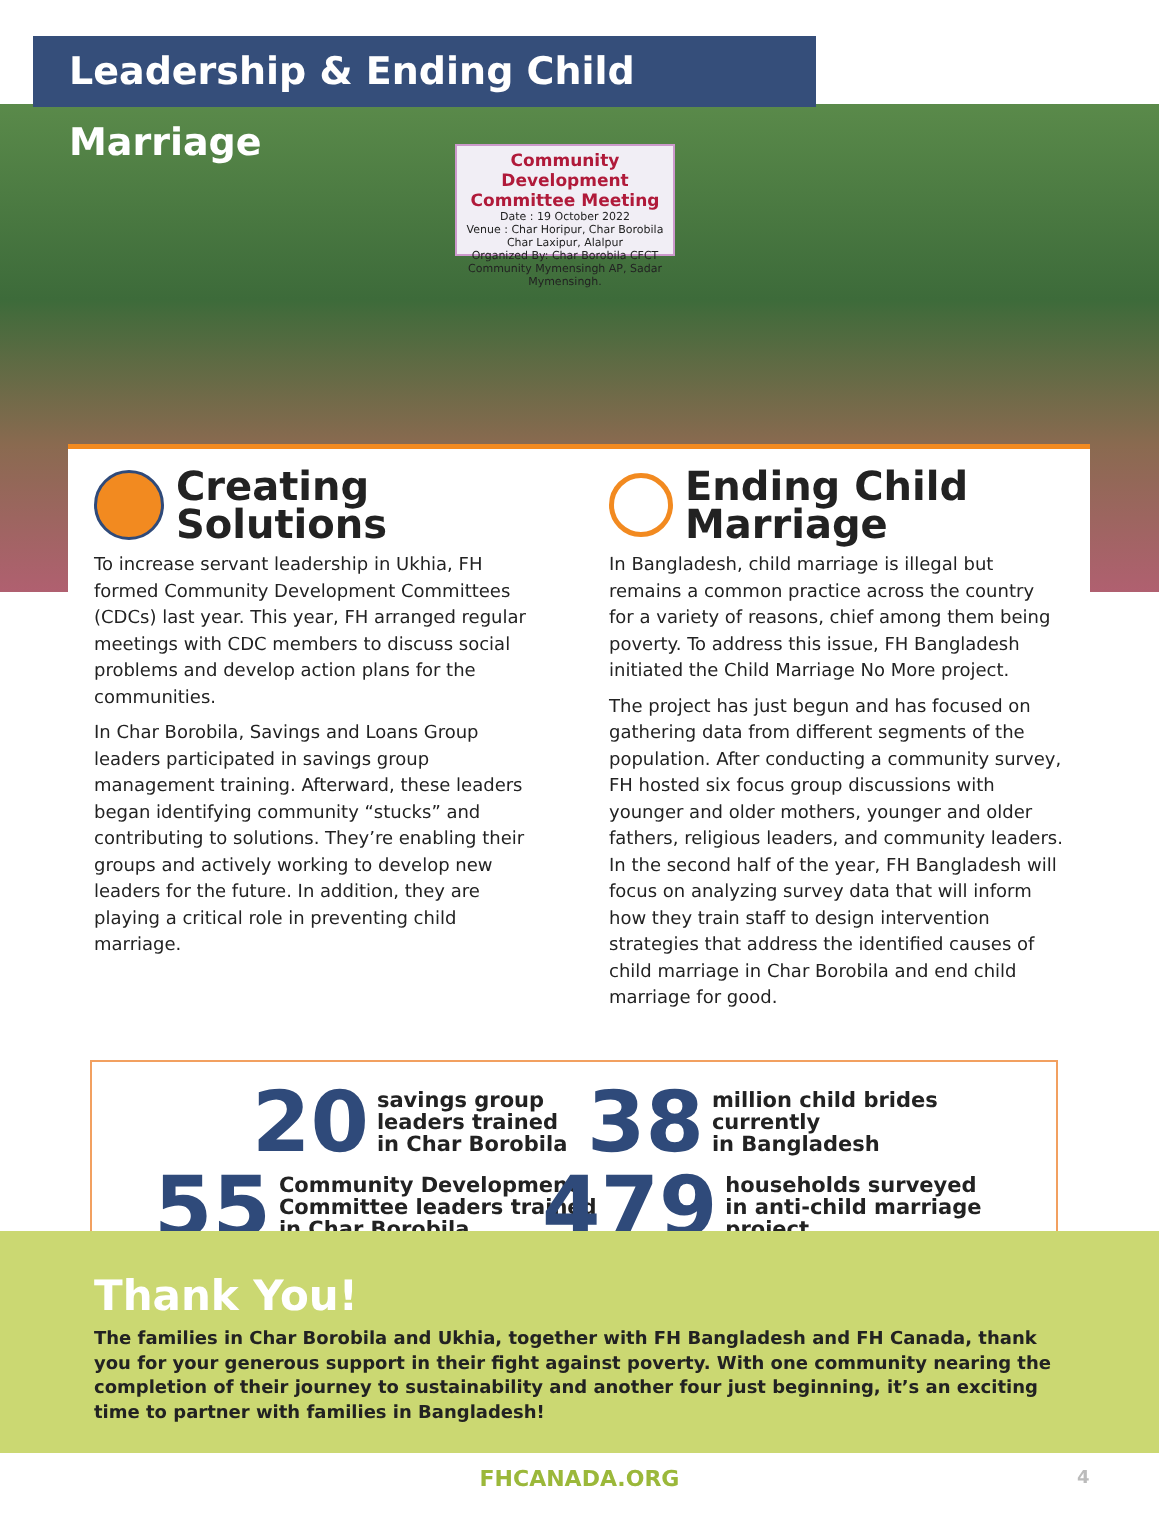Community Development Committee Meeting
Date : 19 October 2022
Venue : Char Horipur, Char Borobila Char Laxipur, Alalpur
Organized By: Char Borobila CFCT Community Mymensingh AP, Sadar Mymensingh.
Leadership & Ending Child Marriage
Creating Solutions
To increase servant leadership in Ukhia, FH formed Community Development Committees (CDCs) last year. This year, FH arranged regular meetings with CDC members to discuss social problems and develop action plans for the communities.
In Char Borobila, Savings and Loans Group leaders participated in savings group management training. Afterward, these leaders began identifying community “stucks” and contributing to solutions. They’re enabling their groups and actively working to develop new leaders for the future. In addition, they are playing a critical role in preventing child marriage.
Ending Child Marriage
In Bangladesh, child marriage is illegal but remains a common practice across the country for a variety of reasons, chief among them being poverty. To address this issue, FH Bangladesh initiated the Child Marriage No More project.
The project has just begun and has focused on gathering data from different segments of the population. After conducting a community survey, FH hosted six focus group discussions with younger and older mothers, younger and older fathers, religious leaders, and community leaders. In the second half of the year, FH Bangladesh will focus on analyzing survey data that will inform how they train staff to design intervention strategies that address the identified causes of child marriage in Char Borobila and end child marriage for good.
20 savings group
leaders trained
in Char Borobila
38 million child brides
currently
in Bangladesh
55 Community Development
Committee leaders trained
in Char Borobila
479 households surveyed
in anti-child marriage project
Thank You!
The families in Char Borobila and Ukhia, together with FH Bangladesh and FH Canada, thank you for your generous support in their fight against poverty. With one community nearing the completion of their journey to sustainability and another four just beginning, it’s an exciting time to partner with families in Bangladesh!
FHCANADA.ORG 4